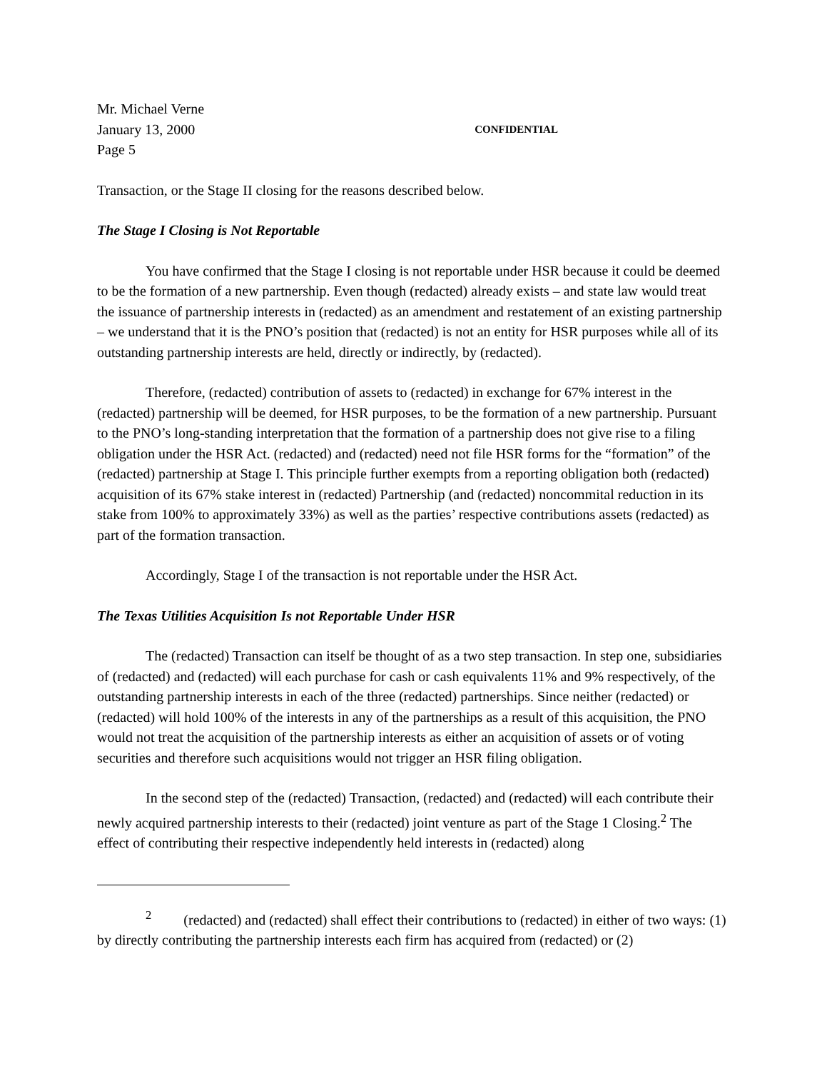Mr. Michael Verne
January 13, 2000 CONFIDENTIAL
Page 5
Transaction, or the Stage II closing for the reasons described below.
The Stage I Closing is Not Reportable
You have confirmed that the Stage I closing is not reportable under HSR because it could be deemed to be the formation of a new partnership. Even though (redacted) already exists – and state law would treat the issuance of partnership interests in (redacted) as an amendment and restatement of an existing partnership – we understand that it is the PNO’s position that (redacted) is not an entity for HSR purposes while all of its outstanding partnership interests are held, directly or indirectly, by (redacted).
Therefore, (redacted) contribution of assets to (redacted) in exchange for 67% interest in the (redacted) partnership will be deemed, for HSR purposes, to be the formation of a new partnership. Pursuant to the PNO’s long-standing interpretation that the formation of a partnership does not give rise to a filing obligation under the HSR Act. (redacted) and (redacted) need not file HSR forms for the “formation” of the (redacted) partnership at Stage I. This principle further exempts from a reporting obligation both (redacted) acquisition of its 67% stake interest in (redacted) Partnership (and (redacted) noncommital reduction in its stake from 100% to approximately 33%) as well as the parties’ respective contributions assets (redacted) as part of the formation transaction.
Accordingly, Stage I of the transaction is not reportable under the HSR Act.
The Texas Utilities Acquisition Is not Reportable Under HSR
The (redacted) Transaction can itself be thought of as a two step transaction. In step one, subsidiaries of (redacted) and (redacted) will each purchase for cash or cash equivalents 11% and 9% respectively, of the outstanding partnership interests in each of the three (redacted) partnerships. Since neither (redacted) or (redacted) will hold 100% of the interests in any of the partnerships as a result of this acquisition, the PNO would not treat the acquisition of the partnership interests as either an acquisition of assets or of voting securities and therefore such acquisitions would not trigger an HSR filing obligation.
In the second step of the (redacted) Transaction, (redacted) and (redacted) will each contribute their newly acquired partnership interests to their (redacted) joint venture as part of the Stage 1 Closing.<sup>2</sup> The effect of contributing their respective independently held interests in (redacted) along
<sup>2</sup> (redacted) and (redacted) shall effect their contributions to (redacted) in either of two ways: (1) by directly contributing the partnership interests each firm has acquired from (redacted) or (2)